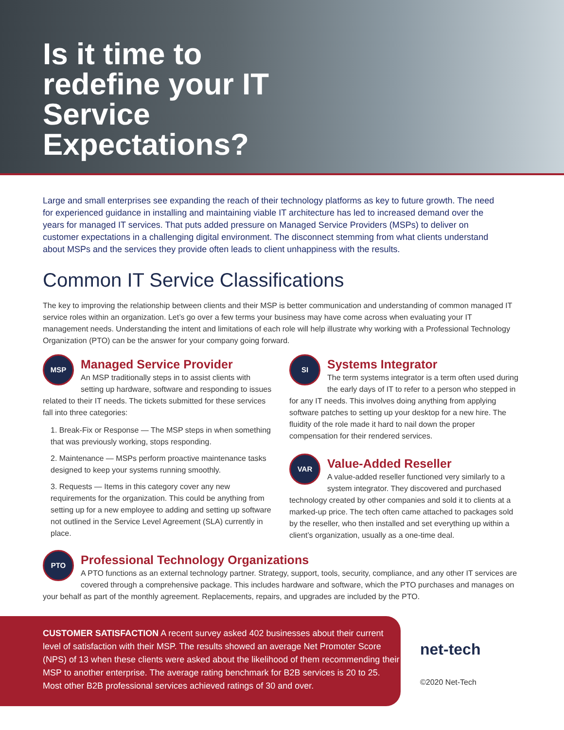Is it time to redefine your IT Service Expectations?
Large and small enterprises see expanding the reach of their technology platforms as key to future growth. The need for experienced guidance in installing and maintaining viable IT architecture has led to increased demand over the years for managed IT services. That puts added pressure on Managed Service Providers (MSPs) to deliver on customer expectations in a challenging digital environment. The disconnect stemming from what clients understand about MSPs and the services they provide often leads to client unhappiness with the results.
Common IT Service Classifications
The key to improving the relationship between clients and their MSP is better communication and understanding of common managed IT service roles within an organization. Let’s go over a few terms your business may have come across when evaluating your IT management needs. Understanding the intent and limitations of each role will help illustrate why working with a Professional Technology Organization (PTO) can be the answer for your company going forward.
MSP
Managed Service Provider
An MSP traditionally steps in to assist clients with setting up hardware, software and responding to issues related to their IT needs. The tickets submitted for these services fall into three categories:
1. Break-Fix or Response — The MSP steps in when something that was previously working, stops responding.
2. Maintenance — MSPs perform proactive maintenance tasks designed to keep your systems running smoothly.
3. Requests — Items in this category cover any new requirements for the organization. This could be anything from setting up for a new employee to adding and setting up software not outlined in the Service Level Agreement (SLA) currently in place.
SI
Systems Integrator
The term systems integrator is a term often used during the early days of IT to refer to a person who stepped in for any IT needs. This involves doing anything from applying software patches to setting up your desktop for a new hire. The fluidity of the role made it hard to nail down the proper compensation for their rendered services.
VAR
Value-Added Reseller
A value-added reseller functioned very similarly to a system integrator. They discovered and purchased technology created by other companies and sold it to clients at a marked-up price. The tech often came attached to packages sold by the reseller, who then installed and set everything up within a client’s organization, usually as a one-time deal.
PTO
Professional Technology Organizations
A PTO functions as an external technology partner. Strategy, support, tools, security, compliance, and any other IT services are covered through a comprehensive package. This includes hardware and software, which the PTO purchases and manages on your behalf as part of the monthly agreement. Replacements, repairs, and upgrades are included by the PTO.
CUSTOMER SATISFACTION A recent survey asked 402 businesses about their current level of satisfaction with their MSP. The results showed an average Net Promoter Score (NPS) of 13 when these clients were asked about the likelihood of them recommending their MSP to another enterprise. The average rating benchmark for B2B services is 20 to 25. Most other B2B professional services achieved ratings of 30 and over.
net-tech
©2020 Net-Tech